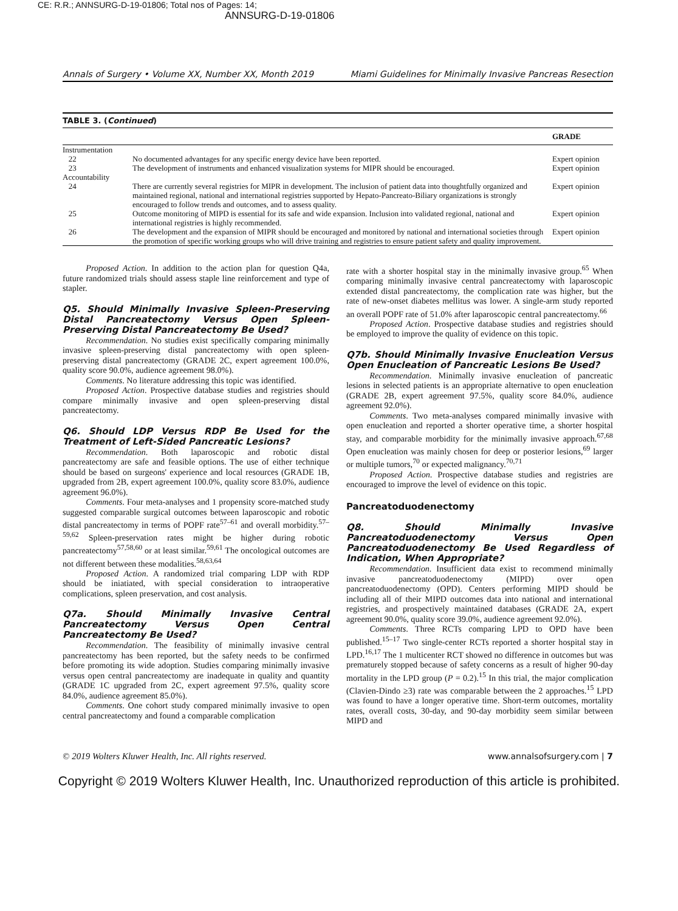CE: R.R.; ANNSURG-D-19-01806; Total nos of Pages: 14;
ANNSURG-D-19-01806
Annals of Surgery • Volume XX, Number XX, Month 2019 Miami Guidelines for Minimally Invasive Pancreas Resection
TABLE 3. (Continued)
| | | GRADE |
| --- | --- | --- |
| Instrumentation | | |
| 22 | No documented advantages for any specific energy device have been reported. | Expert opinion |
| 23 | The development of instruments and enhanced visualization systems for MIPR should be encouraged. | Expert opinion |
| Accountability | | |
| 24 | There are currently several registries for MIPR in development. The inclusion of patient data into thoughtfully organized and maintained regional, national and international registries supported by Hepato-Pancreato-Biliary organizations is strongly encouraged to follow trends and outcomes, and to assess quality. | Expert opinion |
| 25 | Outcome monitoring of MIPD is essential for its safe and wide expansion. Inclusion into validated regional, national and international registries is highly recommended. | Expert opinion |
| 26 | The development and the expansion of MIPR should be encouraged and monitored by national and international societies through the promotion of specific working groups who will drive training and registries to ensure patient safety and quality improvement. | Expert opinion |
Proposed Action. In addition to the action plan for question Q4a, future randomized trials should assess staple line reinforcement and type of stapler.
Q5. Should Minimally Invasive Spleen-Preserving Distal Pancreatectomy Versus Open Spleen-Preserving Distal Pancreatectomy Be Used?
Recommendation. No studies exist specifically comparing minimally invasive spleen-preserving distal pancreatectomy with open spleen-preserving distal pancreatectomy (GRADE 2C, expert agreement 100.0%, quality score 90.0%, audience agreement 98.0%).
Comments. No literature addressing this topic was identified.
Proposed Action. Prospective database studies and registries should compare minimally invasive and open spleen-preserving distal pancreatectomy.
Q6. Should LDP Versus RDP Be Used for the Treatment of Left-Sided Pancreatic Lesions?
Recommendation. Both laparoscopic and robotic distal pancreatectomy are safe and feasible options. The use of either technique should be based on surgeons' experience and local resources (GRADE 1B, upgraded from 2B, expert agreement 100.0%, quality score 83.0%, audience agreement 96.0%).
Comments. Four meta-analyses and 1 propensity score-matched study suggested comparable surgical outcomes between laparoscopic and robotic distal pancreatectomy in terms of POPF rate<sup>57–61</sup> and overall morbidity.<sup>57–59,62</sup> Spleen-preservation rates might be higher during robotic pancreatectomy<sup>57,58,60</sup> or at least similar.<sup>59,61</sup> The oncological outcomes are not different between these modalities.<sup>58,63,64</sup>
Proposed Action. A randomized trial comparing LDP with RDP should be iniatiated, with special consideration to intraoperative complications, spleen preservation, and cost analysis.
Q7a. Should Minimally Invasive Central Pancreatectomy Versus Open Central Pancreatectomy Be Used?
Recommendation. The feasibility of minimally invasive central pancreatectomy has been reported, but the safety needs to be confirmed before promoting its wide adoption. Studies comparing minimally invasive versus open central pancreatectomy are inadequate in quality and quantity (GRADE 1C upgraded from 2C, expert agreement 97.5%, quality score 84.0%, audience agreement 85.0%).
Comments. One cohort study compared minimally invasive to open central pancreatectomy and found a comparable complication
rate with a shorter hospital stay in the minimally invasive group.<sup>65</sup> When comparing minimally invasive central pancreatectomy with laparoscopic extended distal pancreatectomy, the complication rate was higher, but the rate of new-onset diabetes mellitus was lower. A single-arm study reported an overall POPF rate of 51.0% after laparoscopic central pancreatectomy.<sup>66</sup>
Proposed Action. Prospective database studies and registries should be employed to improve the quality of evidence on this topic.
Q7b. Should Minimally Invasive Enucleation Versus Open Enucleation of Pancreatic Lesions Be Used?
Recommendation. Minimally invasive enucleation of pancreatic lesions in selected patients is an appropriate alternative to open enucleation (GRADE 2B, expert agreement 97.5%, quality score 84.0%, audience agreement 92.0%).
Comments. Two meta-analyses compared minimally invasive with open enucleation and reported a shorter operative time, a shorter hospital stay, and comparable morbidity for the minimally invasive approach.<sup>67,68</sup> Open enucleation was mainly chosen for deep or posterior lesions,<sup>69</sup> larger or multiple tumors,<sup>70</sup> or expected malignancy.<sup>70,71</sup>
Proposed Action. Prospective database studies and registries are encouraged to improve the level of evidence on this topic.
Pancreatoduodenectomy
Q8. Should Minimally Invasive Pancreatoduodenectomy Versus Open Pancreatoduodenectomy Be Used Regardless of Indication, When Appropriate?
Recommendation. Insufficient data exist to recommend minimally invasive pancreatoduodenectomy (MIPD) over open pancreatoduodenectomy (OPD). Centers performing MIPD should be including all of their MIPD outcomes data into national and international registries, and prospectively maintained databases (GRADE 2A, expert agreement 90.0%, quality score 39.0%, audience agreement 92.0%).
Comments. Three RCTs comparing LPD to OPD have been published.<sup>15–17</sup> Two single-center RCTs reported a shorter hospital stay in LPD.<sup>16,17</sup> The 1 multicenter RCT showed no difference in outcomes but was prematurely stopped because of safety concerns as a result of higher 90-day mortality in the LPD group (P = 0.2).<sup>15</sup> In this trial, the major complication (Clavien-Dindo ≥3) rate was comparable between the 2 approaches.<sup>15</sup> LPD was found to have a longer operative time. Short-term outcomes, mortality rates, overall costs, 30-day, and 90-day morbidity seem similar between MIPD and
© 2019 Wolters Kluwer Health, Inc. All rights reserved. www.annalsofsurgery.com | 7
Copyright © 2019 Wolters Kluwer Health, Inc. Unauthorized reproduction of this article is prohibited.